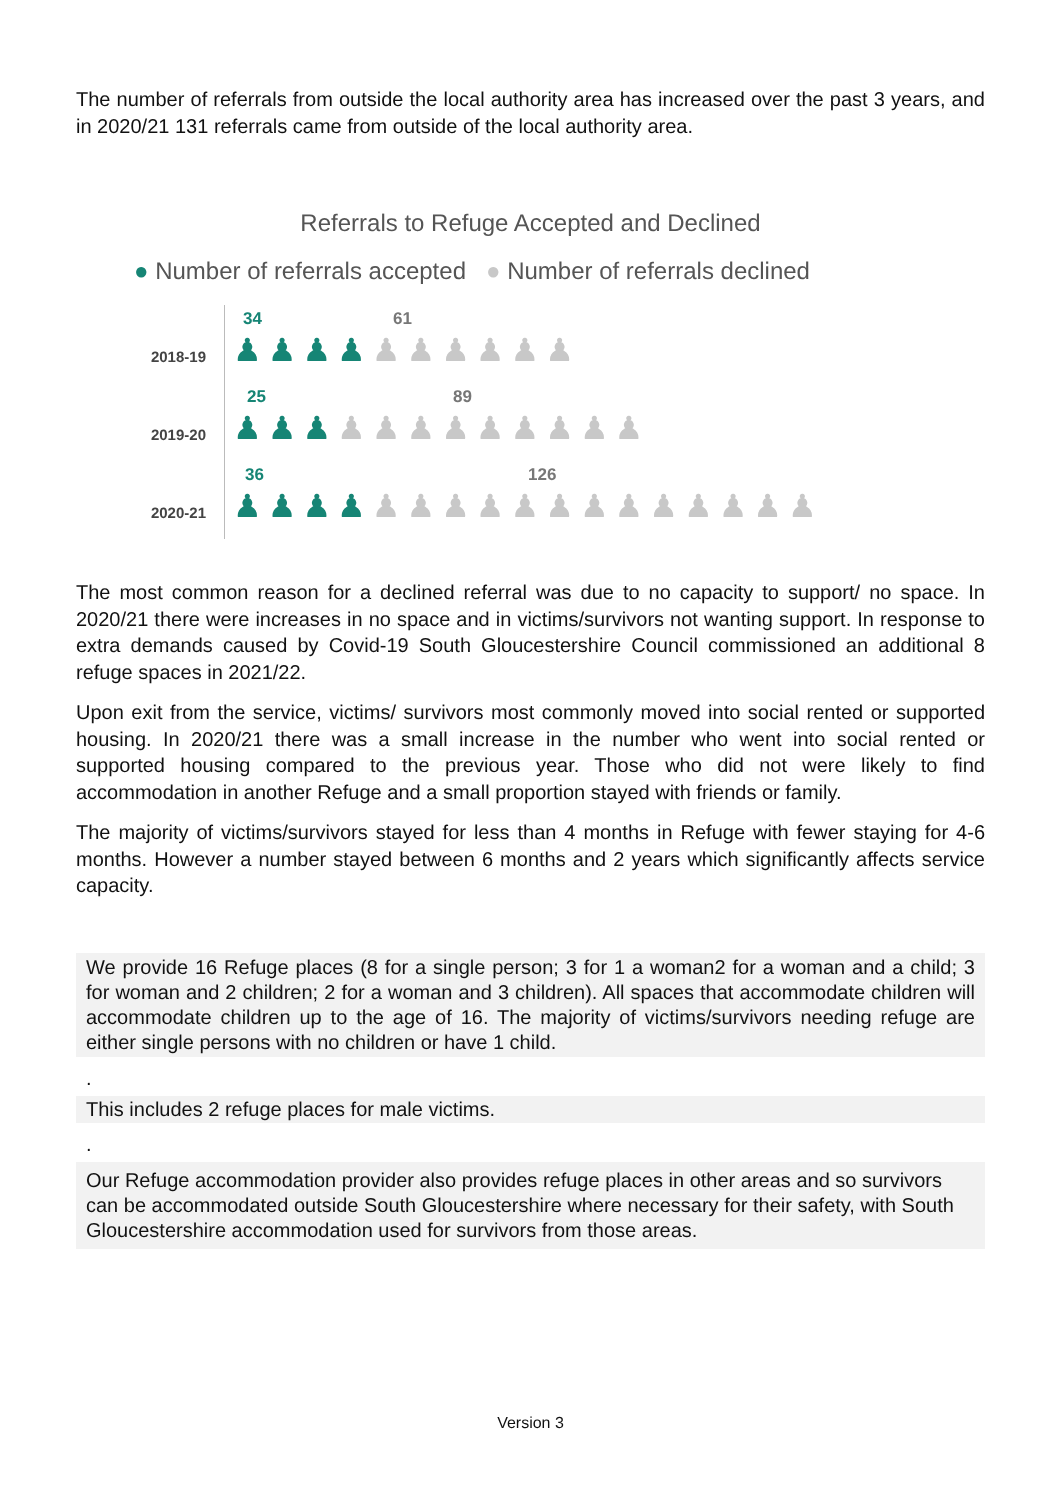The number of referrals from outside the local authority area has increased over the past 3 years, and in 2020/21 131 referrals came from outside of the local authority area.
Referrals to Refuge Accepted and Declined
● Number of referrals accepted ● Number of referrals declined
2018-19
34 61
♟♟♟♟♟♟♟♟♟♟
2019-20
25 89
♟♟♟♟♟♟♟♟♟♟♟♟
2020-21
36 126
♟♟♟♟♟♟♟♟♟♟♟♟♟♟♟♟♟
The most common reason for a declined referral was due to no capacity to support/ no space. In 2020/21 there were increases in no space and in victims/survivors not wanting support. In response to extra demands caused by Covid-19 South Gloucestershire Council commissioned an additional 8 refuge spaces in 2021/22.
Upon exit from the service, victims/ survivors most commonly moved into social rented or supported housing. In 2020/21 there was a small increase in the number who went into social rented or supported housing compared to the previous year. Those who did not were likely to find accommodation in another Refuge and a small proportion stayed with friends or family.
The majority of victims/survivors stayed for less than 4 months in Refuge with fewer staying for 4-6 months. However a number stayed between 6 months and 2 years which significantly affects service capacity.
We provide 16 Refuge places (8 for a single person; 3 for 1 a woman2 for a woman and a child; 3 for woman and 2 children; 2 for a woman and 3 children). All spaces that accommodate children will accommodate children up to the age of 16. The majority of victims/survivors needing refuge are either single persons with no children or have 1 child.
.
This includes 2 refuge places for male victims.
.
Our Refuge accommodation provider also provides refuge places in other areas and so survivors can be accommodated outside South Gloucestershire where necessary for their safety, with South Gloucestershire accommodation used for survivors from those areas.
Version 3